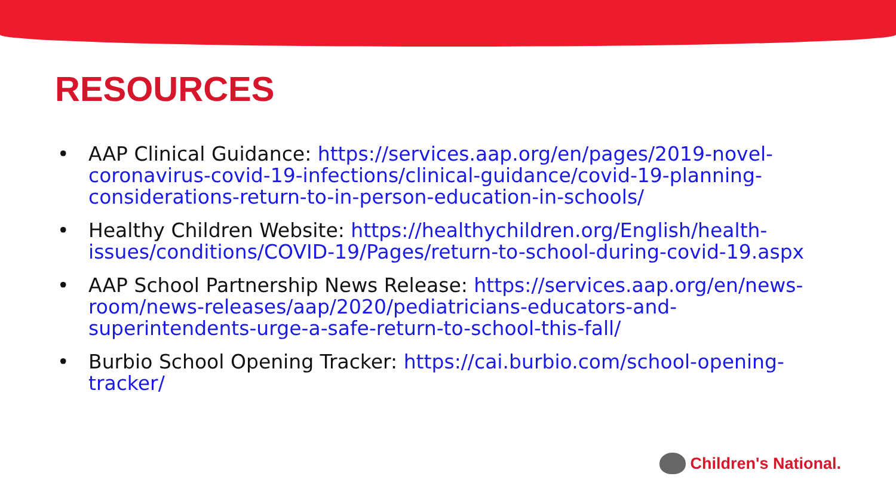RESOURCES
• AAP Clinical Guidance: https://services.aap.org/en/pages/2019-novel-coronavirus-covid-19-infections/clinical-guidance/covid-19-planning-considerations-return-to-in-person-education-in-schools/
• Healthy Children Website: https://healthychildren.org/English/health-issues/conditions/COVID-19/Pages/return-to-school-during-covid-19.aspx
• AAP School Partnership News Release: https://services.aap.org/en/news-room/news-releases/aap/2020/pediatricians-educators-and-superintendents-urge-a-safe-return-to-school-this-fall/
• Burbio School Opening Tracker: https://cai.burbio.com/school-opening-tracker/
Children's National.